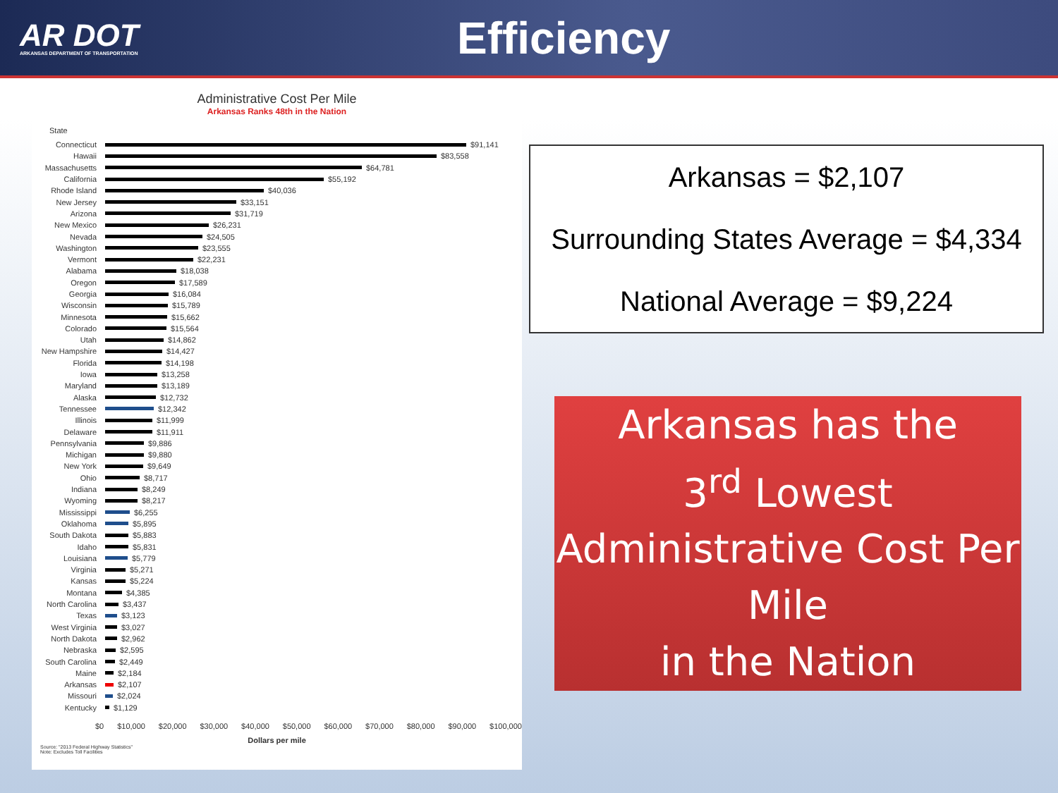AR DOT
ARKANSAS DEPARTMENT OF TRANSPORTATION
Efficiency
Administrative Cost Per Mile
Arkansas Ranks 48th in the Nation
State
Connecticut $91,141
Hawaii $83,558
Massachusetts $64,781
California $55,192
Rhode Island $40,036
New Jersey $33,151
Arizona $31,719
New Mexico $26,231
Nevada $24,505
Washington $23,555
Vermont $22,231
Alabama $18,038
Oregon $17,589
Georgia $16,084
Wisconsin $15,789
Minnesota $15,662
Colorado $15,564
Utah $14,862
New Hampshire $14,427
Florida $14,198
Iowa $13,258
Maryland $13,189
Alaska $12,732
Tennessee $12,342
Illinois $11,999
Delaware $11,911
Pennsylvania $9,886
Michigan $9,880
New York $9,649
Ohio $8,717
Indiana $8,249
Wyoming $8,217
Mississippi $6,255
Oklahoma $5,895
South Dakota $5,883
Idaho $5,831
Louisiana $5,779
Virginia $5,271
Kansas $5,224
Montana $4,385
North Carolina $3,437
Texas $3,123
West Virginia $3,027
North Dakota $2,962
Nebraska $2,595
South Carolina $2,449
Maine $2,184
Arkansas $2,107
Missouri $2,024
Kentucky $1,129
$0 $10,000 $20,000 $30,000 $40,000 $50,000 $60,000 $70,000 $80,000 $90,000 $100,000
Dollars per mile
Source: "2013 Federal Highway Statistics"
Note: Excludes Toll Facilities
Arkansas = $2,107
Surrounding States Average = $4,334
National Average = $9,224
Arkansas has the
3<sup>rd</sup> Lowest
Administrative Cost Per Mile
in the Nation